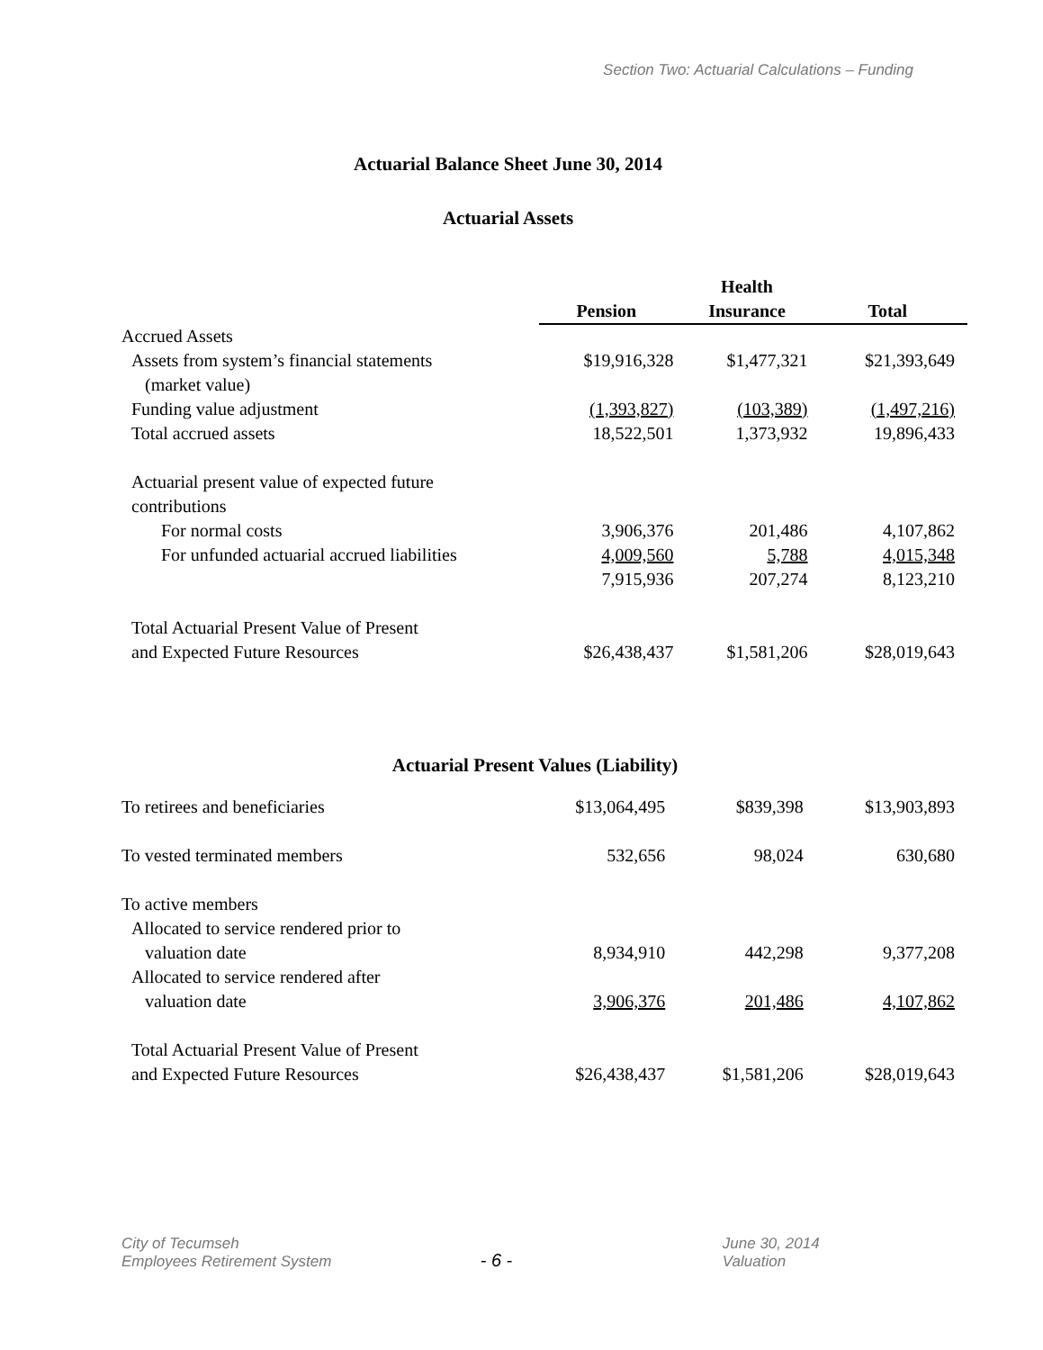Section Two: Actuarial Calculations – Funding
Actuarial Balance Sheet June 30, 2014
Actuarial Assets
| | Pension | Health Insurance | Total |
| --- | --- | --- | --- |
| Accrued Assets | | | |
| Assets from system’s financial statements (market value) | $19,916,328 | $1,477,321 | $21,393,649 |
| Funding value adjustment | (1,393,827) | (103,389) | (1,497,216) |
| Total accrued assets | 18,522,501 | 1,373,932 | 19,896,433 |
| Actuarial present value of expected future contributions | | | |
| For normal costs | 3,906,376 | 201,486 | 4,107,862 |
| For unfunded actuarial accrued liabilities | 4,009,560 | 5,788 | 4,015,348 |
| | 7,915,936 | 207,274 | 8,123,210 |
| Total Actuarial Present Value of Present and Expected Future Resources | $26,438,437 | $1,581,206 | $28,019,643 |
Actuarial Present Values (Liability)
| To retirees and beneficiaries | $13,064,495 | $839,398 | $13,903,893 |
| To vested terminated members | 532,656 | 98,024 | 630,680 |
| To active members | | | |
| Allocated to service rendered prior to valuation date | 8,934,910 | 442,298 | 9,377,208 |
| Allocated to service rendered after valuation date | 3,906,376 | 201,486 | 4,107,862 |
| Total Actuarial Present Value of Present and Expected Future Resources | $26,438,437 | $1,581,206 | $28,019,643 |
City of Tecumseh
Employees Retirement System
- 6 -
June 30, 2014 Valuation